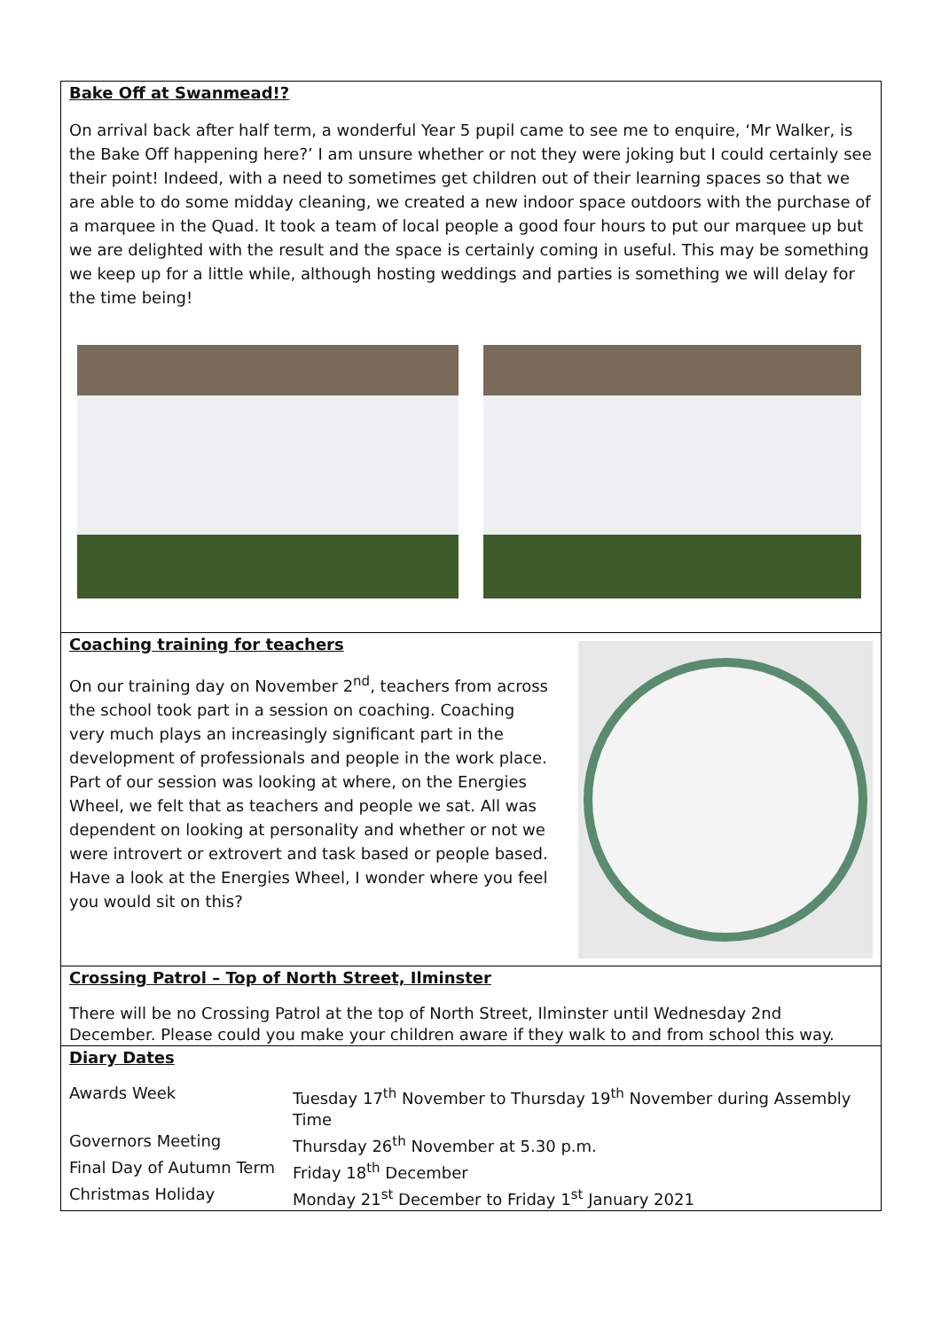Bake Off at Swanmead!?
On arrival back after half term, a wonderful Year 5 pupil came to see me to enquire, ‘Mr Walker, is the Bake Off happening here?’ I am unsure whether or not they were joking but I could certainly see their point! Indeed, with a need to sometimes get children out of their learning spaces so that we are able to do some midday cleaning, we created a new indoor space outdoors with the purchase of a marquee in the Quad. It took a team of local people a good four hours to put our marquee up but we are delighted with the result and the space is certainly coming in useful. This may be something we keep up for a little while, although hosting weddings and parties is something we will delay for the time being!
Coaching training for teachers
On our training day on November 2<sup>nd</sup>, teachers from across the school took part in a session on coaching. Coaching very much plays an increasingly significant part in the development of professionals and people in the work place. Part of our session was looking at where, on the Energies Wheel, we felt that as teachers and people we sat. All was dependent on looking at personality and whether or not we were introvert or extrovert and task based or people based. Have a look at the Energies Wheel, I wonder where you feel you would sit on this?
Crossing Patrol – Top of North Street, Ilminster
There will be no Crossing Patrol at the top of North Street, Ilminster until Wednesday 2nd December. Please could you make your children aware if they walk to and from school this way.
Diary Dates
| Awards Week | Tuesday 17<sup>th</sup> November to Thursday 19<sup>th</sup> November during Assembly Time |
| Governors Meeting | Thursday 26<sup>th</sup> November at 5.30 p.m. |
| Final Day of Autumn Term | Friday 18<sup>th</sup> December |
| Christmas Holiday | Monday 21<sup>st</sup> December to Friday 1<sup>st</sup> January 2021 |